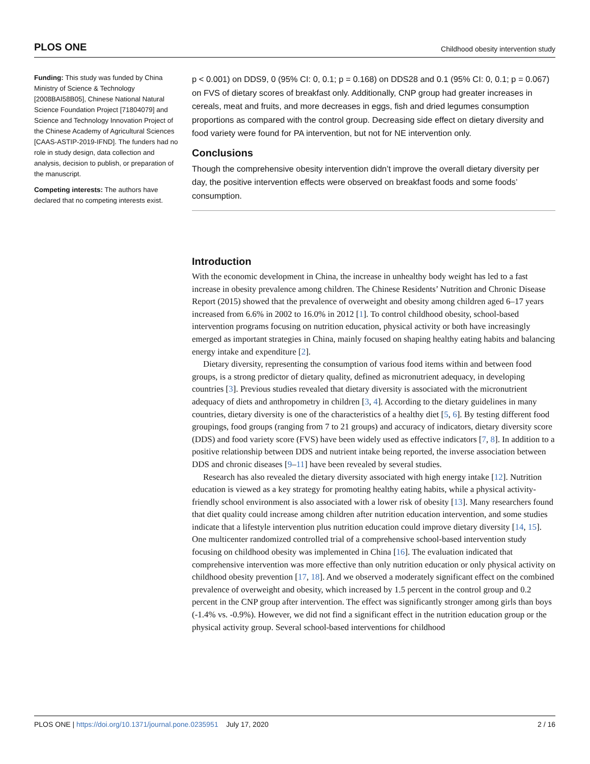PLOS ONE Childhood obesity intervention study
Funding: This study was funded by China Ministry of Science & Technology [2008BAI58B05], Chinese National Natural Science Foundation Project [71804079] and Science and Technology Innovation Project of the Chinese Academy of Agricultural Sciences [CAAS-ASTIP-2019-IFND]. The funders had no role in study design, data collection and analysis, decision to publish, or preparation of the manuscript.
Competing interests: The authors have declared that no competing interests exist.
p < 0.001) on DDS9, 0 (95% CI: 0, 0.1; p = 0.168) on DDS28 and 0.1 (95% CI: 0, 0.1; p = 0.067) on FVS of dietary scores of breakfast only. Additionally, CNP group had greater increases in cereals, meat and fruits, and more decreases in eggs, fish and dried legumes consumption proportions as compared with the control group. Decreasing side effect on dietary diversity and food variety were found for PA intervention, but not for NE intervention only.
Conclusions
Though the comprehensive obesity intervention didn’t improve the overall dietary diversity per day, the positive intervention effects were observed on breakfast foods and some foods’ consumption.
Introduction
With the economic development in China, the increase in unhealthy body weight has led to a fast increase in obesity prevalence among children. The Chinese Residents’ Nutrition and Chronic Disease Report (2015) showed that the prevalence of overweight and obesity among children aged 6–17 years increased from 6.6% in 2002 to 16.0% in 2012 [1]. To control childhood obesity, school-based intervention programs focusing on nutrition education, physical activity or both have increasingly emerged as important strategies in China, mainly focused on shaping healthy eating habits and balancing energy intake and expenditure [2].
Dietary diversity, representing the consumption of various food items within and between food groups, is a strong predictor of dietary quality, defined as micronutrient adequacy, in developing countries [3]. Previous studies revealed that dietary diversity is associated with the micronutrient adequacy of diets and anthropometry in children [3, 4]. According to the dietary guidelines in many countries, dietary diversity is one of the characteristics of a healthy diet [5, 6]. By testing different food groupings, food groups (ranging from 7 to 21 groups) and accuracy of indicators, dietary diversity score (DDS) and food variety score (FVS) have been widely used as effective indicators [7, 8]. In addition to a positive relationship between DDS and nutrient intake being reported, the inverse association between DDS and chronic diseases [9–11] have been revealed by several studies.
Research has also revealed the dietary diversity associated with high energy intake [12]. Nutrition education is viewed as a key strategy for promoting healthy eating habits, while a physical activity-friendly school environment is also associated with a lower risk of obesity [13]. Many researchers found that diet quality could increase among children after nutrition education intervention, and some studies indicate that a lifestyle intervention plus nutrition education could improve dietary diversity [14, 15]. One multicenter randomized controlled trial of a comprehensive school-based intervention study focusing on childhood obesity was implemented in China [16]. The evaluation indicated that comprehensive intervention was more effective than only nutrition education or only physical activity on childhood obesity prevention [17, 18]. And we observed a moderately significant effect on the combined prevalence of overweight and obesity, which increased by 1.5 percent in the control group and 0.2 percent in the CNP group after intervention. The effect was significantly stronger among girls than boys (-1.4% vs. -0.9%). However, we did not find a significant effect in the nutrition education group or the physical activity group. Several school-based interventions for childhood
PLOS ONE | https://doi.org/10.1371/journal.pone.0235951 July 17, 2020 2 / 16